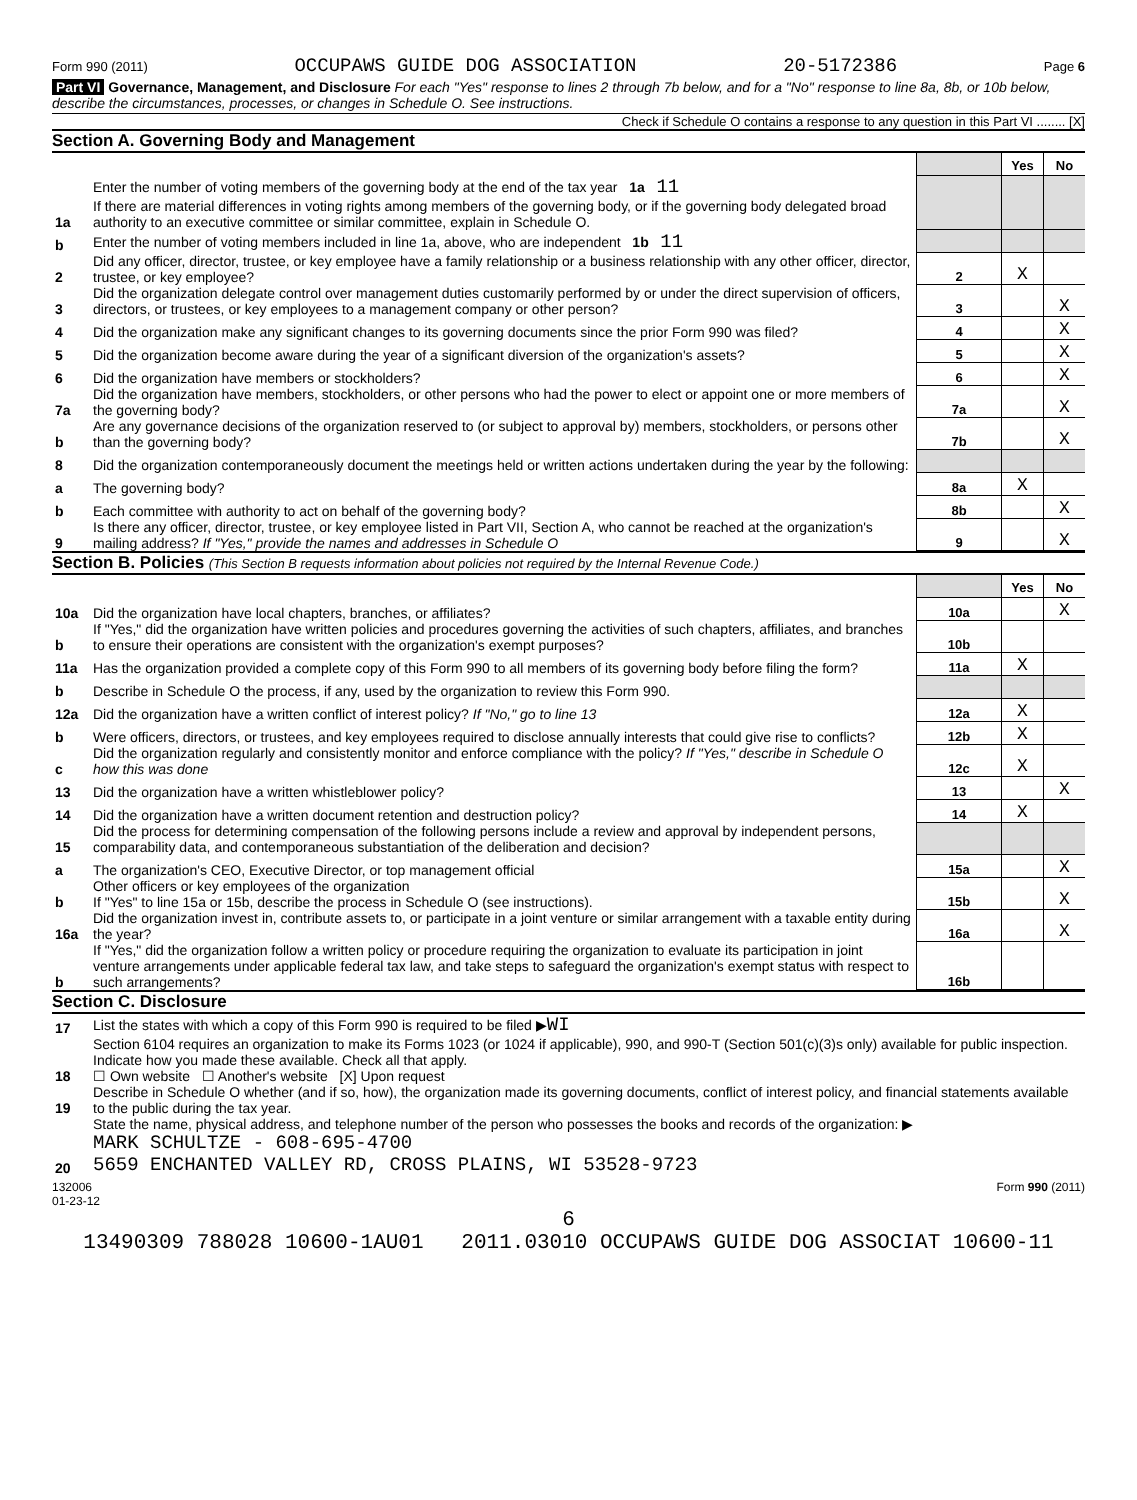Form 990 (2011) OCCUPAWS GUIDE DOG ASSOCIATION 20-5172386 Page 6
Part VI Governance, Management, and Disclosure For each "Yes" response to lines 2 through 7b below, and for a "No" response to line 8a, 8b, or 10b below, describe the circumstances, processes, or changes in Schedule O. See instructions.
Check if Schedule O contains a response to any question in this Part VI ........ [X]
Section A. Governing Body and Management
| | | | Yes | No |
| 1a | Enter the number of voting members of the governing body at the end of the tax year 1a 11 If there are material differences in voting rights among members of the governing body, or if the governing body delegated broad authority to an executive committee or similar committee, explain in Schedule O. | | | |
| b | Enter the number of voting members included in line 1a, above, who are independent 1b 11 | | | |
| 2 | Did any officer, director, trustee, or key employee have a family relationship or a business relationship with any other officer, director, trustee, or key employee? | 2 | X | |
| 3 | Did the organization delegate control over management duties customarily performed by or under the direct supervision of officers, directors, or trustees, or key employees to a management company or other person? | 3 | | X |
| 4 | Did the organization make any significant changes to its governing documents since the prior Form 990 was filed? | 4 | | X |
| 5 | Did the organization become aware during the year of a significant diversion of the organization's assets? | 5 | | X |
| 6 | Did the organization have members or stockholders? | 6 | | X |
| 7a | Did the organization have members, stockholders, or other persons who had the power to elect or appoint one or more members of the governing body? | 7a | | X |
| b | Are any governance decisions of the organization reserved to (or subject to approval by) members, stockholders, or persons other than the governing body? | 7b | | X |
| 8 | Did the organization contemporaneously document the meetings held or written actions undertaken during the year by the following: | | | |
| a | The governing body? | 8a | X | |
| b | Each committee with authority to act on behalf of the governing body? | 8b | | X |
| 9 | Is there any officer, director, trustee, or key employee listed in Part VII, Section A, who cannot be reached at the organization's mailing address? If "Yes," provide the names and addresses in Schedule O | 9 | | X |
Section B. Policies (This Section B requests information about policies not required by the Internal Revenue Code.)
| | | | Yes | No |
| 10a | Did the organization have local chapters, branches, or affiliates? | 10a | | X |
| b | If "Yes," did the organization have written policies and procedures governing the activities of such chapters, affiliates, and branches to ensure their operations are consistent with the organization's exempt purposes? | 10b | | |
| 11a | Has the organization provided a complete copy of this Form 990 to all members of its governing body before filing the form? | 11a | X | |
| b | Describe in Schedule O the process, if any, used by the organization to review this Form 990. | | | |
| 12a | Did the organization have a written conflict of interest policy? If "No," go to line 13 | 12a | X | |
| b | Were officers, directors, or trustees, and key employees required to disclose annually interests that could give rise to conflicts? | 12b | X | |
| c | Did the organization regularly and consistently monitor and enforce compliance with the policy? If "Yes," describe in Schedule O how this was done | 12c | X | |
| 13 | Did the organization have a written whistleblower policy? | 13 | | X |
| 14 | Did the organization have a written document retention and destruction policy? | 14 | X | |
| 15 | Did the process for determining compensation of the following persons include a review and approval by independent persons, comparability data, and contemporaneous substantiation of the deliberation and decision? | | | |
| a | The organization's CEO, Executive Director, or top management official | 15a | | X |
| b | Other officers or key employees of the organization If "Yes" to line 15a or 15b, describe the process in Schedule O (see instructions). | 15b | | X |
| 16a | Did the organization invest in, contribute assets to, or participate in a joint venture or similar arrangement with a taxable entity during the year? | 16a | | X |
| b | If "Yes," did the organization follow a written policy or procedure requiring the organization to evaluate its participation in joint venture arrangements under applicable federal tax law, and take steps to safeguard the organization's exempt status with respect to such arrangements? | 16b | | |
Section C. Disclosure
| 17 | List the states with which a copy of this Form 990 is required to be filed ▶ WI |
| 18 | Section 6104 requires an organization to make its Forms 1023 (or 1024 if applicable), 990, and 990-T (Section 501(c)(3)s only) available for public inspection. Indicate how you made these available. Check all that apply. ☐ Own website ☐ Another's website [X] Upon request |
| 19 | Describe in Schedule O whether (and if so, how), the organization made its governing documents, conflict of interest policy, and financial statements available to the public during the tax year. |
| 20 | State the name, physical address, and telephone number of the person who possesses the books and records of the organization: ▶ MARK SCHULTZE - 608-695-4700 5659 ENCHANTED VALLEY RD, CROSS PLAINS, WI 53528-9723 |
132006
01-23-12 Form 990 (2011)
6
13490309 788028 10600-1AU01 2011.03010 OCCUPAWS GUIDE DOG ASSOCIAT 10600-11